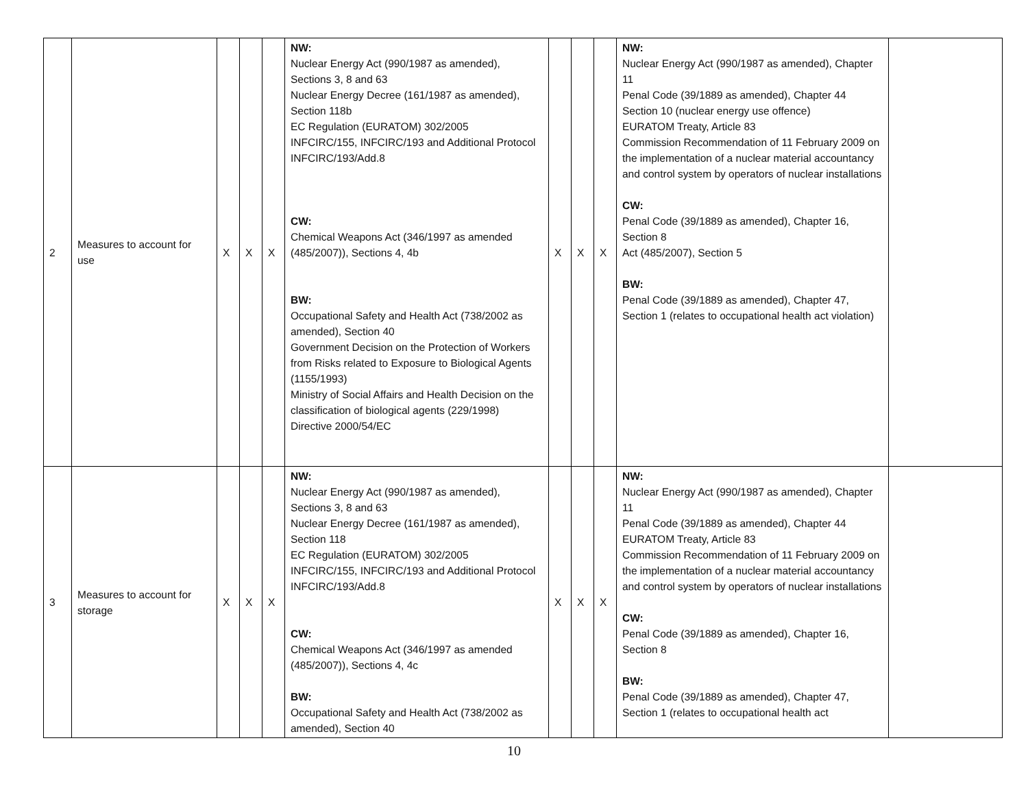| 2 | Measures to account for use | X | X | X | NW: Nuclear Energy Act (990/1987 as amended), Sections 3, 8 and 63 Nuclear Energy Decree (161/1987 as amended), Section 118b EC Regulation (EURATOM) 302/2005 INFCIRC/155, INFCIRC/193 and Additional Protocol INFCIRC/193/Add.8 CW: Chemical Weapons Act (346/1997 as amended (485/2007)), Sections 4, 4b BW: Occupational Safety and Health Act (738/2002 as amended), Section 40 Government Decision on the Protection of Workers from Risks related to Exposure to Biological Agents (1155/1993) Ministry of Social Affairs and Health Decision on the classification of biological agents (229/1998) Directive 2000/54/EC | X | X | X | NW: Nuclear Energy Act (990/1987 as amended), Chapter 11 Penal Code (39/1889 as amended), Chapter 44 Section 10 (nuclear energy use offence) EURATOM Treaty, Article 83 Commission Recommendation of 11 February 2009 on the implementation of a nuclear material accountancy and control system by operators of nuclear installations CW: Penal Code (39/1889 as amended), Chapter 16, Section 8 Act (485/2007), Section 5 BW: Penal Code (39/1889 as amended), Chapter 47, Section 1 (relates to occupational health act violation) | |
| 3 | Measures to account for storage | X | X | X | NW: Nuclear Energy Act (990/1987 as amended), Sections 3, 8 and 63 Nuclear Energy Decree (161/1987 as amended), Section 118 EC Regulation (EURATOM) 302/2005 INFCIRC/155, INFCIRC/193 and Additional Protocol INFCIRC/193/Add.8 CW: Chemical Weapons Act (346/1997 as amended (485/2007)), Sections 4, 4c BW: Occupational Safety and Health Act (738/2002 as amended), Section 40 | X | X | X | NW: Nuclear Energy Act (990/1987 as amended), Chapter 11 Penal Code (39/1889 as amended), Chapter 44 EURATOM Treaty, Article 83 Commission Recommendation of 11 February 2009 on the implementation of a nuclear material accountancy and control system by operators of nuclear installations CW: Penal Code (39/1889 as amended), Chapter 16, Section 8 BW: Penal Code (39/1889 as amended), Chapter 47, Section 1 (relates to occupational health act | |
10